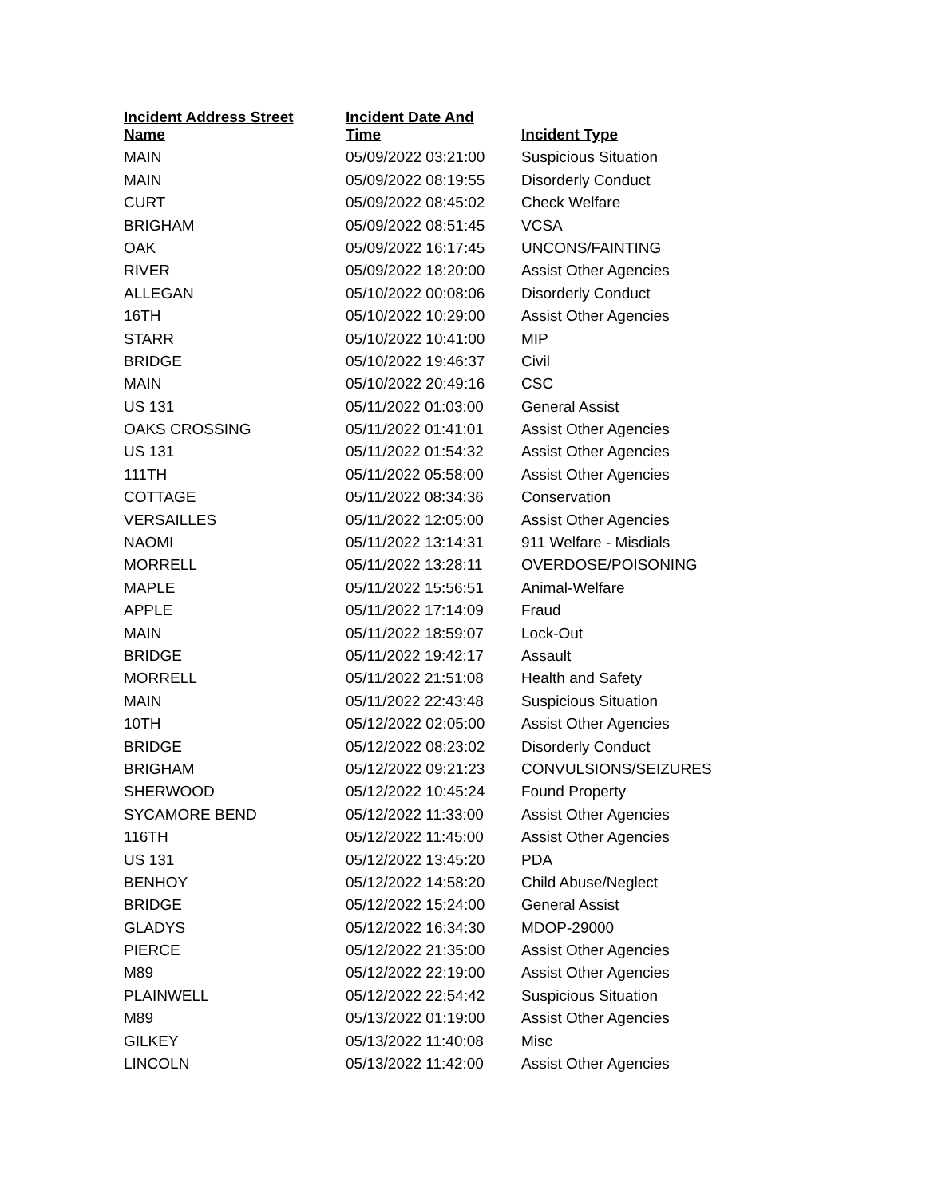| Incident Address Street Name | Incident Date And Time | Incident Type |
| --- | --- | --- |
| MAIN | 05/09/2022 03:21:00 | Suspicious Situation |
| MAIN | 05/09/2022 08:19:55 | Disorderly Conduct |
| CURT | 05/09/2022 08:45:02 | Check Welfare |
| BRIGHAM | 05/09/2022 08:51:45 | VCSA |
| OAK | 05/09/2022 16:17:45 | UNCONS/FAINTING |
| RIVER | 05/09/2022 18:20:00 | Assist Other Agencies |
| ALLEGAN | 05/10/2022 00:08:06 | Disorderly Conduct |
| 16TH | 05/10/2022 10:29:00 | Assist Other Agencies |
| STARR | 05/10/2022 10:41:00 | MIP |
| BRIDGE | 05/10/2022 19:46:37 | Civil |
| MAIN | 05/10/2022 20:49:16 | CSC |
| US 131 | 05/11/2022 01:03:00 | General Assist |
| OAKS CROSSING | 05/11/2022 01:41:01 | Assist Other Agencies |
| US 131 | 05/11/2022 01:54:32 | Assist Other Agencies |
| 111TH | 05/11/2022 05:58:00 | Assist Other Agencies |
| COTTAGE | 05/11/2022 08:34:36 | Conservation |
| VERSAILLES | 05/11/2022 12:05:00 | Assist Other Agencies |
| NAOMI | 05/11/2022 13:14:31 | 911 Welfare - Misdials |
| MORRELL | 05/11/2022 13:28:11 | OVERDOSE/POISONING |
| MAPLE | 05/11/2022 15:56:51 | Animal-Welfare |
| APPLE | 05/11/2022 17:14:09 | Fraud |
| MAIN | 05/11/2022 18:59:07 | Lock-Out |
| BRIDGE | 05/11/2022 19:42:17 | Assault |
| MORRELL | 05/11/2022 21:51:08 | Health and Safety |
| MAIN | 05/11/2022 22:43:48 | Suspicious Situation |
| 10TH | 05/12/2022 02:05:00 | Assist Other Agencies |
| BRIDGE | 05/12/2022 08:23:02 | Disorderly Conduct |
| BRIGHAM | 05/12/2022 09:21:23 | CONVULSIONS/SEIZURES |
| SHERWOOD | 05/12/2022 10:45:24 | Found Property |
| SYCAMORE BEND | 05/12/2022 11:33:00 | Assist Other Agencies |
| 116TH | 05/12/2022 11:45:00 | Assist Other Agencies |
| US 131 | 05/12/2022 13:45:20 | PDA |
| BENHOY | 05/12/2022 14:58:20 | Child Abuse/Neglect |
| BRIDGE | 05/12/2022 15:24:00 | General Assist |
| GLADYS | 05/12/2022 16:34:30 | MDOP-29000 |
| PIERCE | 05/12/2022 21:35:00 | Assist Other Agencies |
| M89 | 05/12/2022 22:19:00 | Assist Other Agencies |
| PLAINWELL | 05/12/2022 22:54:42 | Suspicious Situation |
| M89 | 05/13/2022 01:19:00 | Assist Other Agencies |
| GILKEY | 05/13/2022 11:40:08 | Misc |
| LINCOLN | 05/13/2022 11:42:00 | Assist Other Agencies |